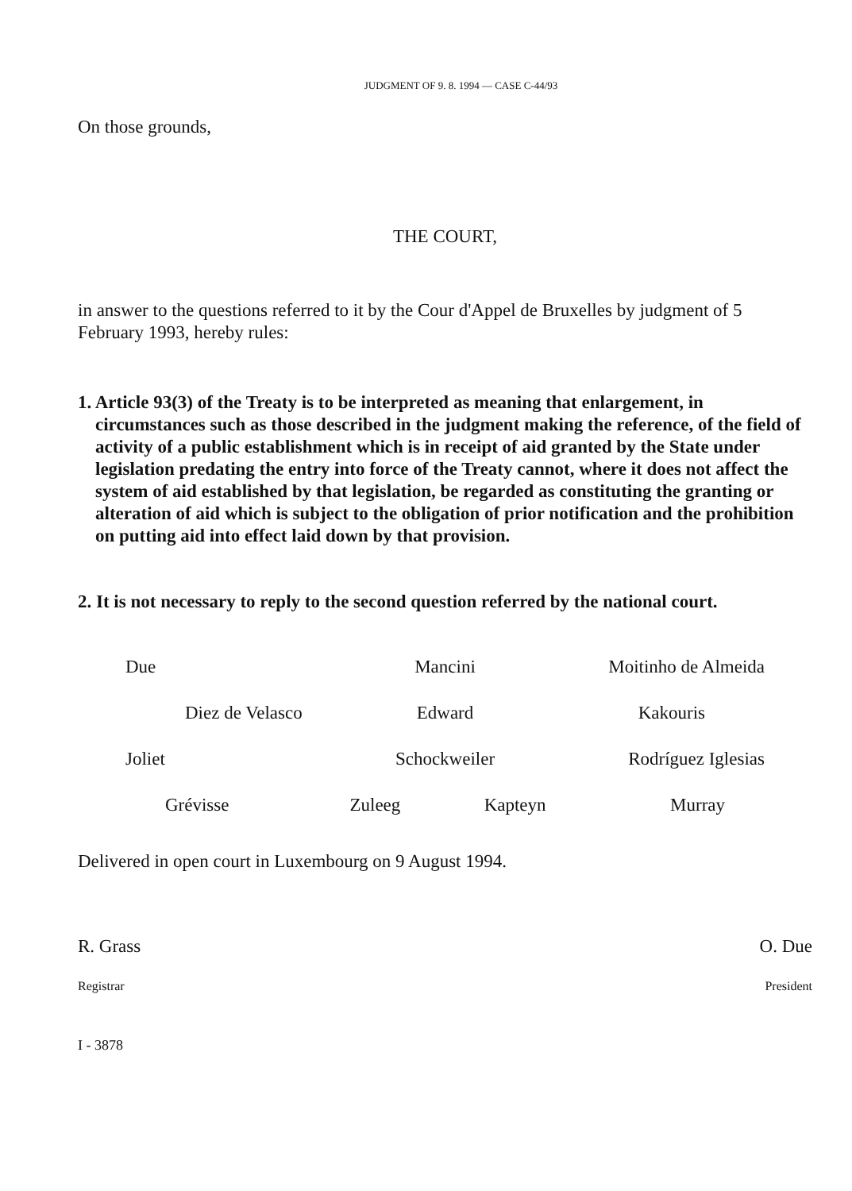JUDGMENT OF 9. 8. 1994 — CASE C-44/93
On those grounds,
THE COURT,
in answer to the questions referred to it by the Cour d'Appel de Bruxelles by judgment of 5 February 1993, hereby rules:
1. Article 93(3) of the Treaty is to be interpreted as meaning that enlargement, in circumstances such as those described in the judgment making the reference, of the field of activity of a public establishment which is in receipt of aid granted by the State under legislation predating the entry into force of the Treaty cannot, where it does not affect the system of aid established by that legislation, be regarded as constituting the granting or alteration of aid which is subject to the obligation of prior notification and the prohibition on putting aid into effect laid down by that provision.
2. It is not necessary to reply to the second question referred by the national court.
Due Mancini Moitinho de Almeida
Diez de Velasco Edward Kakouris
Joliet Schockweiler Rodríguez Iglesias
Grévisse Zuleeg Kapteyn Murray
Delivered in open court in Luxembourg on 9 August 1994.
R. Grass O. Due
Registrar President
I - 3878